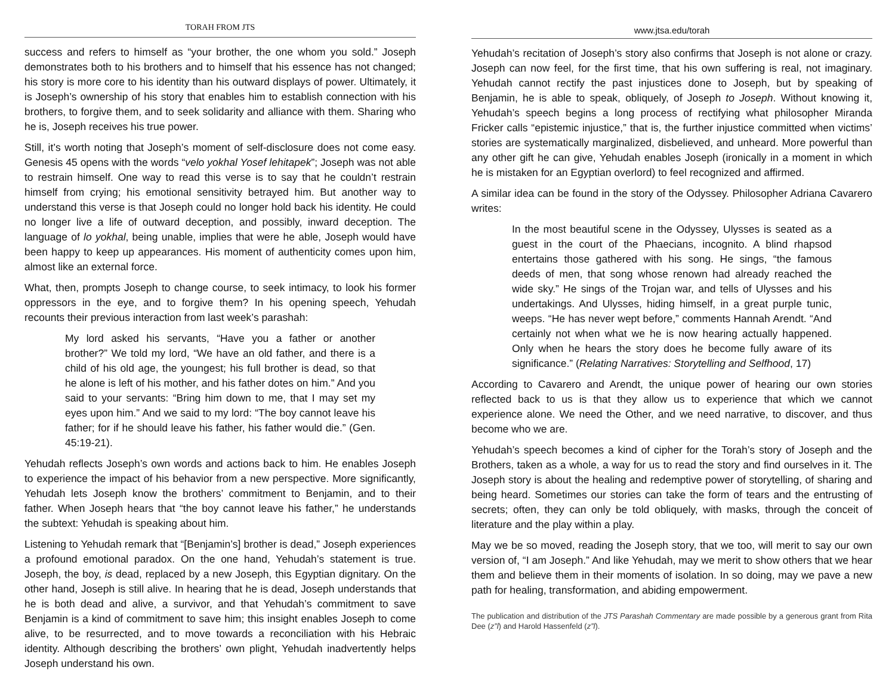TORAH FROM JTS
success and refers to himself as “your brother, the one whom you sold.” Joseph demonstrates both to his brothers and to himself that his essence has not changed; his story is more core to his identity than his outward displays of power. Ultimately, it is Joseph’s ownership of his story that enables him to establish connection with his brothers, to forgive them, and to seek solidarity and alliance with them. Sharing who he is, Joseph receives his true power.
Still, it’s worth noting that Joseph’s moment of self-disclosure does not come easy. Genesis 45 opens with the words “velo yokhal Yosef lehitapek”; Joseph was not able to restrain himself. One way to read this verse is to say that he couldn’t restrain himself from crying; his emotional sensitivity betrayed him. But another way to understand this verse is that Joseph could no longer hold back his identity. He could no longer live a life of outward deception, and possibly, inward deception. The language of lo yokhal, being unable, implies that were he able, Joseph would have been happy to keep up appearances. His moment of authenticity comes upon him, almost like an external force.
What, then, prompts Joseph to change course, to seek intimacy, to look his former oppressors in the eye, and to forgive them? In his opening speech, Yehudah recounts their previous interaction from last week’s parashah:
My lord asked his servants, “Have you a father or another brother?” We told my lord, “We have an old father, and there is a child of his old age, the youngest; his full brother is dead, so that he alone is left of his mother, and his father dotes on him.” And you said to your servants: “Bring him down to me, that I may set my eyes upon him.” And we said to my lord: “The boy cannot leave his father; for if he should leave his father, his father would die.” (Gen. 45:19-21).
Yehudah reflects Joseph’s own words and actions back to him. He enables Joseph to experience the impact of his behavior from a new perspective. More significantly, Yehudah lets Joseph know the brothers’ commitment to Benjamin, and to their father. When Joseph hears that “the boy cannot leave his father,” he understands the subtext: Yehudah is speaking about him.
Listening to Yehudah remark that “[Benjamin’s] brother is dead,” Joseph experiences a profound emotional paradox. On the one hand, Yehudah’s statement is true. Joseph, the boy, is dead, replaced by a new Joseph, this Egyptian dignitary. On the other hand, Joseph is still alive. In hearing that he is dead, Joseph understands that he is both dead and alive, a survivor, and that Yehudah’s commitment to save Benjamin is a kind of commitment to save him; this insight enables Joseph to come alive, to be resurrected, and to move towards a reconciliation with his Hebraic identity. Although describing the brothers’ own plight, Yehudah inadvertently helps Joseph understand his own.
www.jtsa.edu/torah
Yehudah’s recitation of Joseph’s story also confirms that Joseph is not alone or crazy. Joseph can now feel, for the first time, that his own suffering is real, not imaginary. Yehudah cannot rectify the past injustices done to Joseph, but by speaking of Benjamin, he is able to speak, obliquely, of Joseph to Joseph. Without knowing it, Yehudah’s speech begins a long process of rectifying what philosopher Miranda Fricker calls “epistemic injustice,” that is, the further injustice committed when victims’ stories are systematically marginalized, disbelieved, and unheard. More powerful than any other gift he can give, Yehudah enables Joseph (ironically in a moment in which he is mistaken for an Egyptian overlord) to feel recognized and affirmed.
A similar idea can be found in the story of the Odyssey. Philosopher Adriana Cavarero writes:
In the most beautiful scene in the Odyssey, Ulysses is seated as a guest in the court of the Phaecians, incognito. A blind rhapsod entertains those gathered with his song. He sings, “the famous deeds of men, that song whose renown had already reached the wide sky.” He sings of the Trojan war, and tells of Ulysses and his undertakings. And Ulysses, hiding himself, in a great purple tunic, weeps. “He has never wept before,” comments Hannah Arendt. “And certainly not when what we he is now hearing actually happened. Only when he hears the story does he become fully aware of its significance.” (Relating Narratives: Storytelling and Selfhood, 17)
According to Cavarero and Arendt, the unique power of hearing our own stories reflected back to us is that they allow us to experience that which we cannot experience alone. We need the Other, and we need narrative, to discover, and thus become who we are.
Yehudah’s speech becomes a kind of cipher for the Torah’s story of Joseph and the Brothers, taken as a whole, a way for us to read the story and find ourselves in it. The Joseph story is about the healing and redemptive power of storytelling, of sharing and being heard. Sometimes our stories can take the form of tears and the entrusting of secrets; often, they can only be told obliquely, with masks, through the conceit of literature and the play within a play.
May we be so moved, reading the Joseph story, that we too, will merit to say our own version of, “I am Joseph.” And like Yehudah, may we merit to show others that we hear them and believe them in their moments of isolation. In so doing, may we pave a new path for healing, transformation, and abiding empowerment.
The publication and distribution of the JTS Parashah Commentary are made possible by a generous grant from Rita Dee (z”l) and Harold Hassenfeld (z”l).